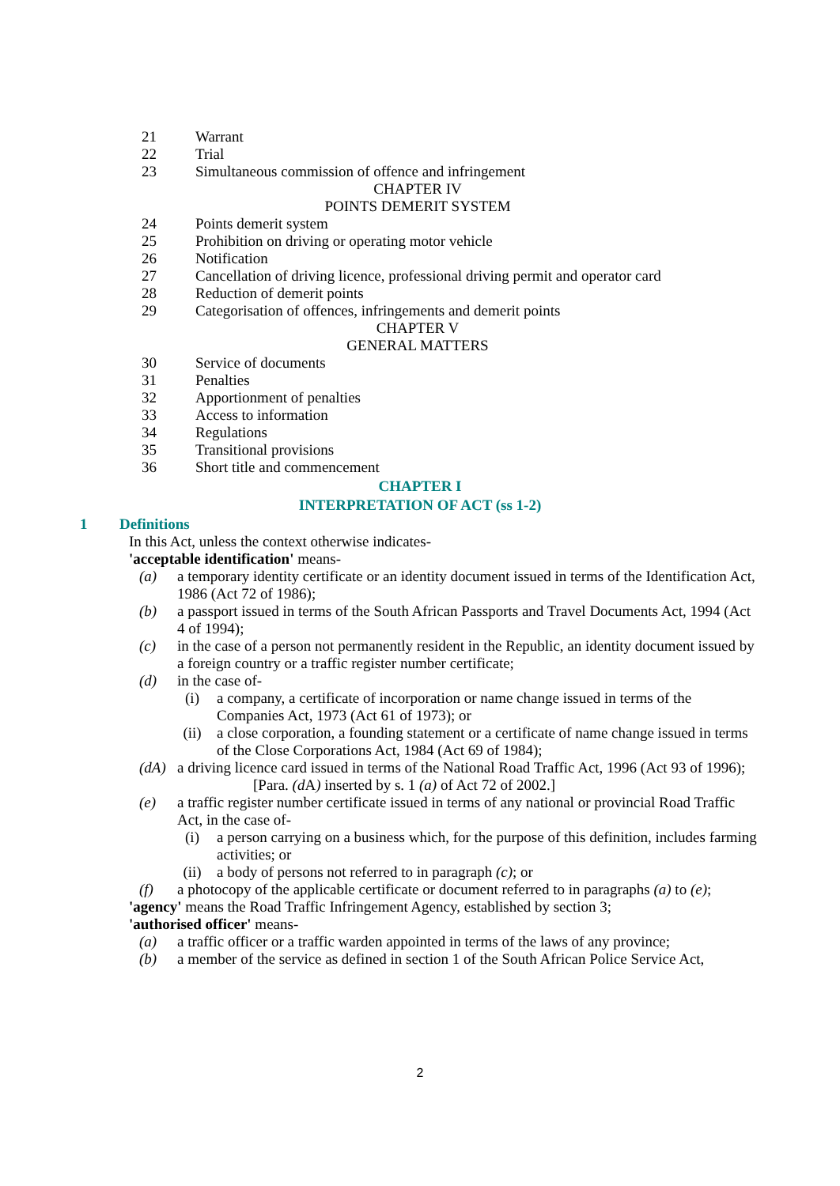21 Warrant
22 Trial
23 Simultaneous commission of offence and infringement
CHAPTER IV
POINTS DEMERIT SYSTEM
24 Points demerit system
25 Prohibition on driving or operating motor vehicle
26 Notification
27 Cancellation of driving licence, professional driving permit and operator card
28 Reduction of demerit points
29 Categorisation of offences, infringements and demerit points
CHAPTER V
GENERAL MATTERS
30 Service of documents
31 Penalties
32 Apportionment of penalties
33 Access to information
34 Regulations
35 Transitional provisions
36 Short title and commencement
CHAPTER I
INTERPRETATION OF ACT (ss 1-2)
1 Definitions
In this Act, unless the context otherwise indicates-
'acceptable identification' means-
(a) a temporary identity certificate or an identity document issued in terms of the Identification Act, 1986 (Act 72 of 1986);
(b) a passport issued in terms of the South African Passports and Travel Documents Act, 1994 (Act 4 of 1994);
(c) in the case of a person not permanently resident in the Republic, an identity document issued by a foreign country or a traffic register number certificate;
(d) in the case of-
(i) a company, a certificate of incorporation or name change issued in terms of the Companies Act, 1973 (Act 61 of 1973); or
(ii) a close corporation, a founding statement or a certificate of name change issued in terms of the Close Corporations Act, 1984 (Act 69 of 1984);
(dA) a driving licence card issued in terms of the National Road Traffic Act, 1996 (Act 93 of 1996);
[Para. (d A) inserted by s. 1 (a) of Act 72 of 2002.]
(e) a traffic register number certificate issued in terms of any national or provincial Road Traffic Act, in the case of-
(i) a person carrying on a business which, for the purpose of this definition, includes farming activities; or
(ii) a body of persons not referred to in paragraph (c); or
(f) a photocopy of the applicable certificate or document referred to in paragraphs (a) to (e);
'agency' means the Road Traffic Infringement Agency, established by section 3;
'authorised officer' means-
(a) a traffic officer or a traffic warden appointed in terms of the laws of any province;
(b) a member of the service as defined in section 1 of the South African Police Service Act,
2